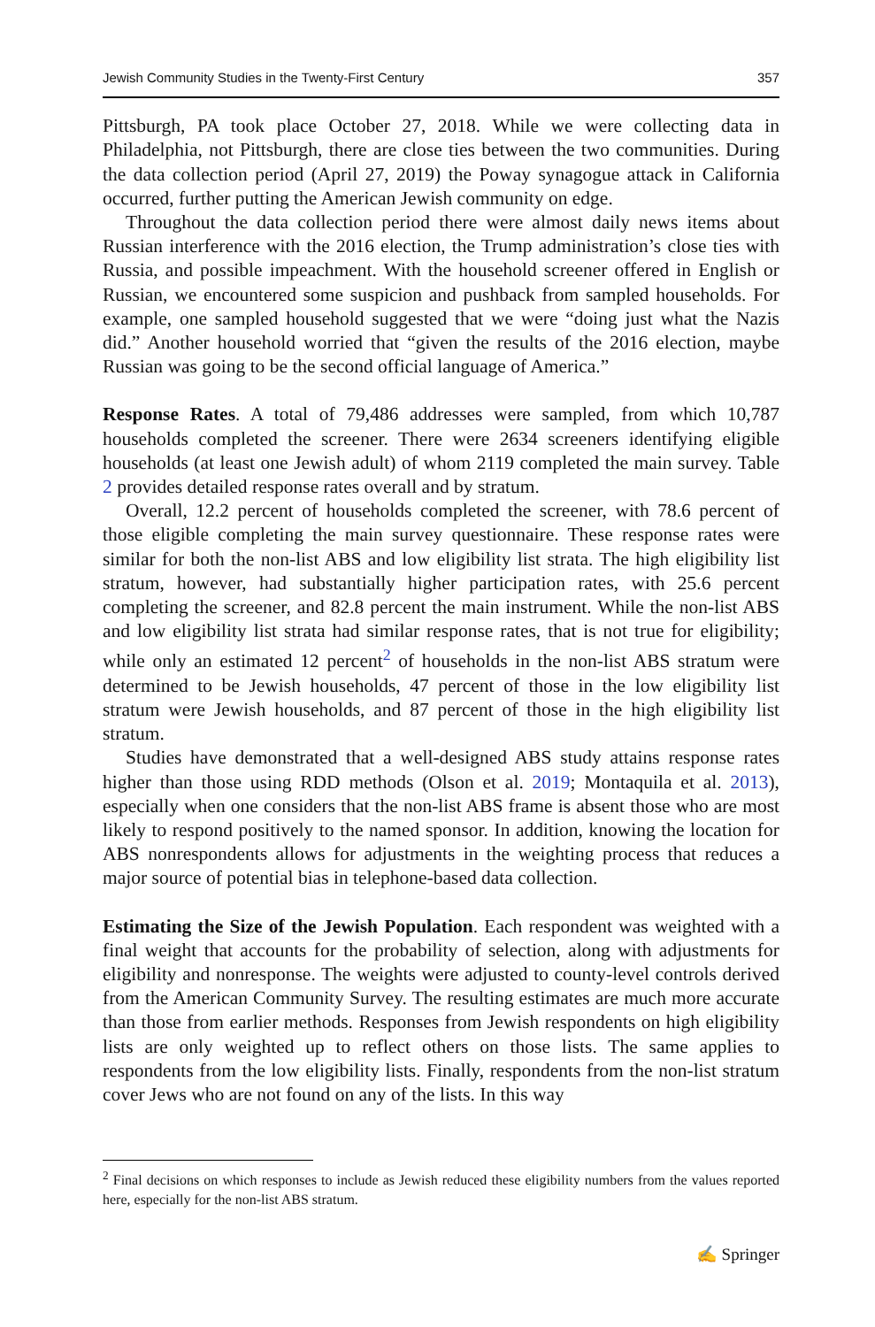Jewish Community Studies in the Twenty-First Century 357
Pittsburgh, PA took place October 27, 2018. While we were collecting data in Philadelphia, not Pittsburgh, there are close ties between the two communities. During the data collection period (April 27, 2019) the Poway synagogue attack in California occurred, further putting the American Jewish community on edge.
Throughout the data collection period there were almost daily news items about Russian interference with the 2016 election, the Trump administration’s close ties with Russia, and possible impeachment. With the household screener offered in English or Russian, we encountered some suspicion and pushback from sampled households. For example, one sampled household suggested that we were “doing just what the Nazis did.” Another household worried that “given the results of the 2016 election, maybe Russian was going to be the second official language of America.”
Response Rates. A total of 79,486 addresses were sampled, from which 10,787 households completed the screener. There were 2634 screeners identifying eligible households (at least one Jewish adult) of whom 2119 completed the main survey. Table 2 provides detailed response rates overall and by stratum.
Overall, 12.2 percent of households completed the screener, with 78.6 percent of those eligible completing the main survey questionnaire. These response rates were similar for both the non-list ABS and low eligibility list strata. The high eligibility list stratum, however, had substantially higher participation rates, with 25.6 percent completing the screener, and 82.8 percent the main instrument. While the non-list ABS and low eligibility list strata had similar response rates, that is not true for eligibility; while only an estimated 12 percent<sup>2</sup> of households in the non-list ABS stratum were determined to be Jewish households, 47 percent of those in the low eligibility list stratum were Jewish households, and 87 percent of those in the high eligibility list stratum.
Studies have demonstrated that a well-designed ABS study attains response rates higher than those using RDD methods (Olson et al. 2019; Montaquila et al. 2013), especially when one considers that the non-list ABS frame is absent those who are most likely to respond positively to the named sponsor. In addition, knowing the location for ABS nonrespondents allows for adjustments in the weighting process that reduces a major source of potential bias in telephone-based data collection.
Estimating the Size of the Jewish Population. Each respondent was weighted with a final weight that accounts for the probability of selection, along with adjustments for eligibility and nonresponse. The weights were adjusted to county-level controls derived from the American Community Survey. The resulting estimates are much more accurate than those from earlier methods. Responses from Jewish respondents on high eligibility lists are only weighted up to reflect others on those lists. The same applies to respondents from the low eligibility lists. Finally, respondents from the non-list stratum cover Jews who are not found on any of the lists. In this way
<sup>2</sup> Final decisions on which responses to include as Jewish reduced these eligibility numbers from the values reported here, especially for the non-list ABS stratum.
✍ Springer